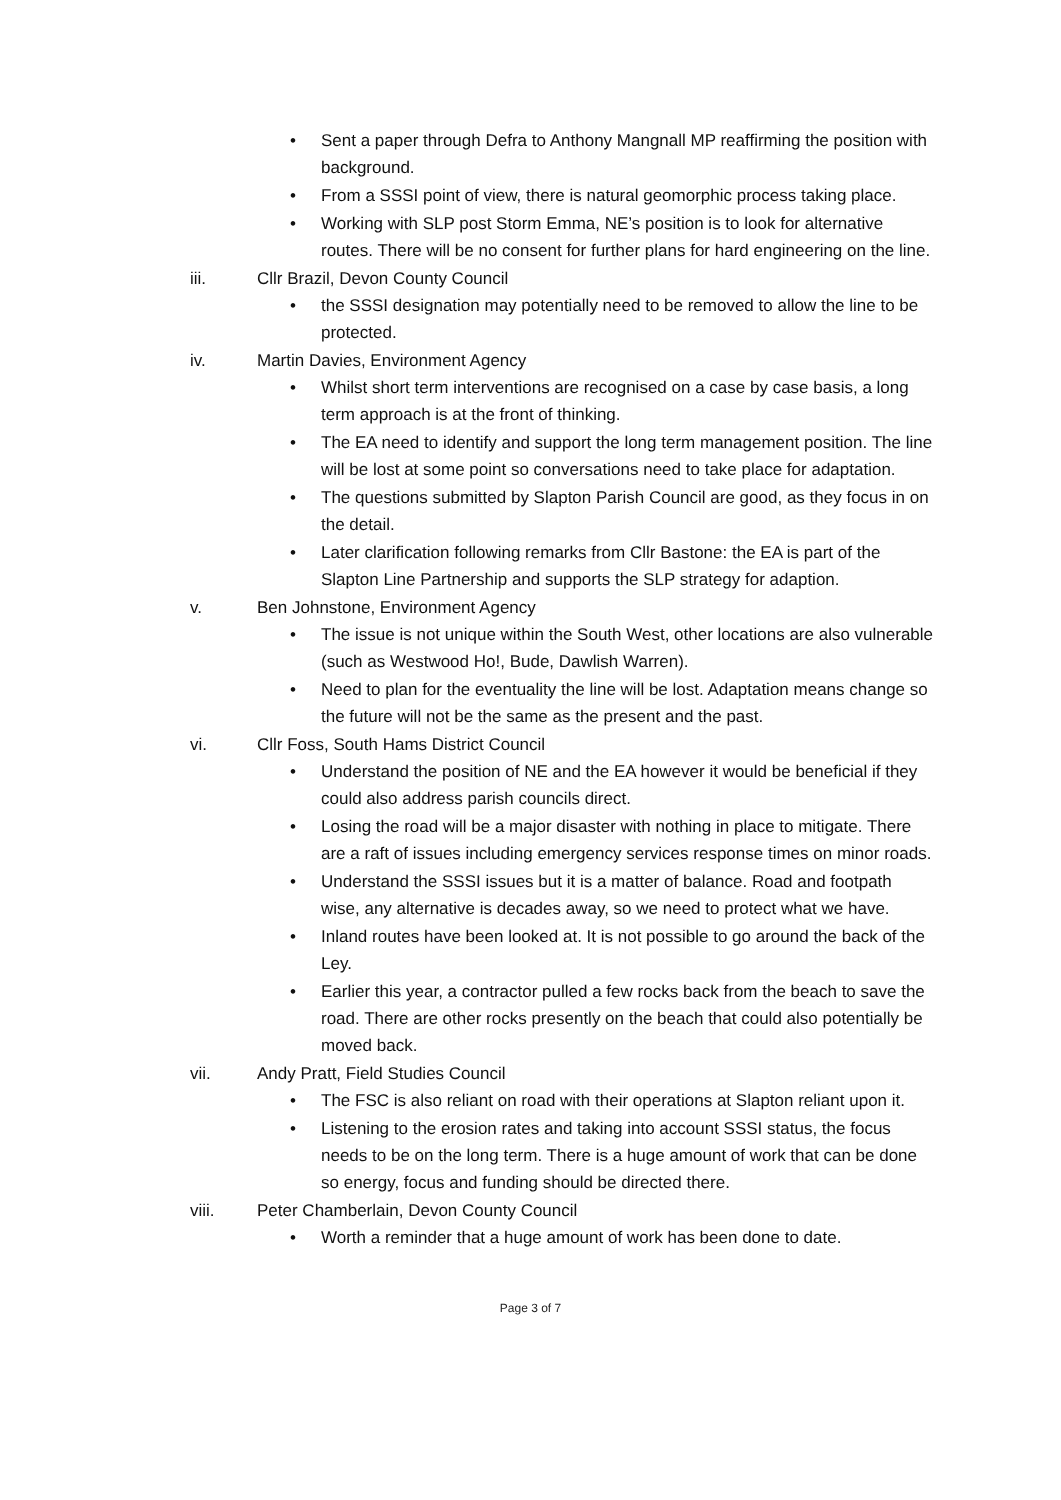• Sent a paper through Defra to Anthony Mangnall MP reaffirming the position with background.
• From a SSSI point of view, there is natural geomorphic process taking place.
• Working with SLP post Storm Emma, NE’s position is to look for alternative routes. There will be no consent for further plans for hard engineering on the line.
iii. Cllr Brazil, Devon County Council
• the SSSI designation may potentially need to be removed to allow the line to be protected.
iv. Martin Davies, Environment Agency
• Whilst short term interventions are recognised on a case by case basis, a long term approach is at the front of thinking.
• The EA need to identify and support the long term management position. The line will be lost at some point so conversations need to take place for adaptation.
• The questions submitted by Slapton Parish Council are good, as they focus in on the detail.
• Later clarification following remarks from Cllr Bastone: the EA is part of the Slapton Line Partnership and supports the SLP strategy for adaption.
v. Ben Johnstone, Environment Agency
• The issue is not unique within the South West, other locations are also vulnerable (such as Westwood Ho!, Bude, Dawlish Warren).
• Need to plan for the eventuality the line will be lost. Adaptation means change so the future will not be the same as the present and the past.
vi. Cllr Foss, South Hams District Council
• Understand the position of NE and the EA however it would be beneficial if they could also address parish councils direct.
• Losing the road will be a major disaster with nothing in place to mitigate. There are a raft of issues including emergency services response times on minor roads.
• Understand the SSSI issues but it is a matter of balance. Road and footpath wise, any alternative is decades away, so we need to protect what we have.
• Inland routes have been looked at. It is not possible to go around the back of the Ley.
• Earlier this year, a contractor pulled a few rocks back from the beach to save the road. There are other rocks presently on the beach that could also potentially be moved back.
vii. Andy Pratt, Field Studies Council
• The FSC is also reliant on road with their operations at Slapton reliant upon it.
• Listening to the erosion rates and taking into account SSSI status, the focus needs to be on the long term. There is a huge amount of work that can be done so energy, focus and funding should be directed there.
viii. Peter Chamberlain, Devon County Council
• Worth a reminder that a huge amount of work has been done to date.
Page 3 of 7